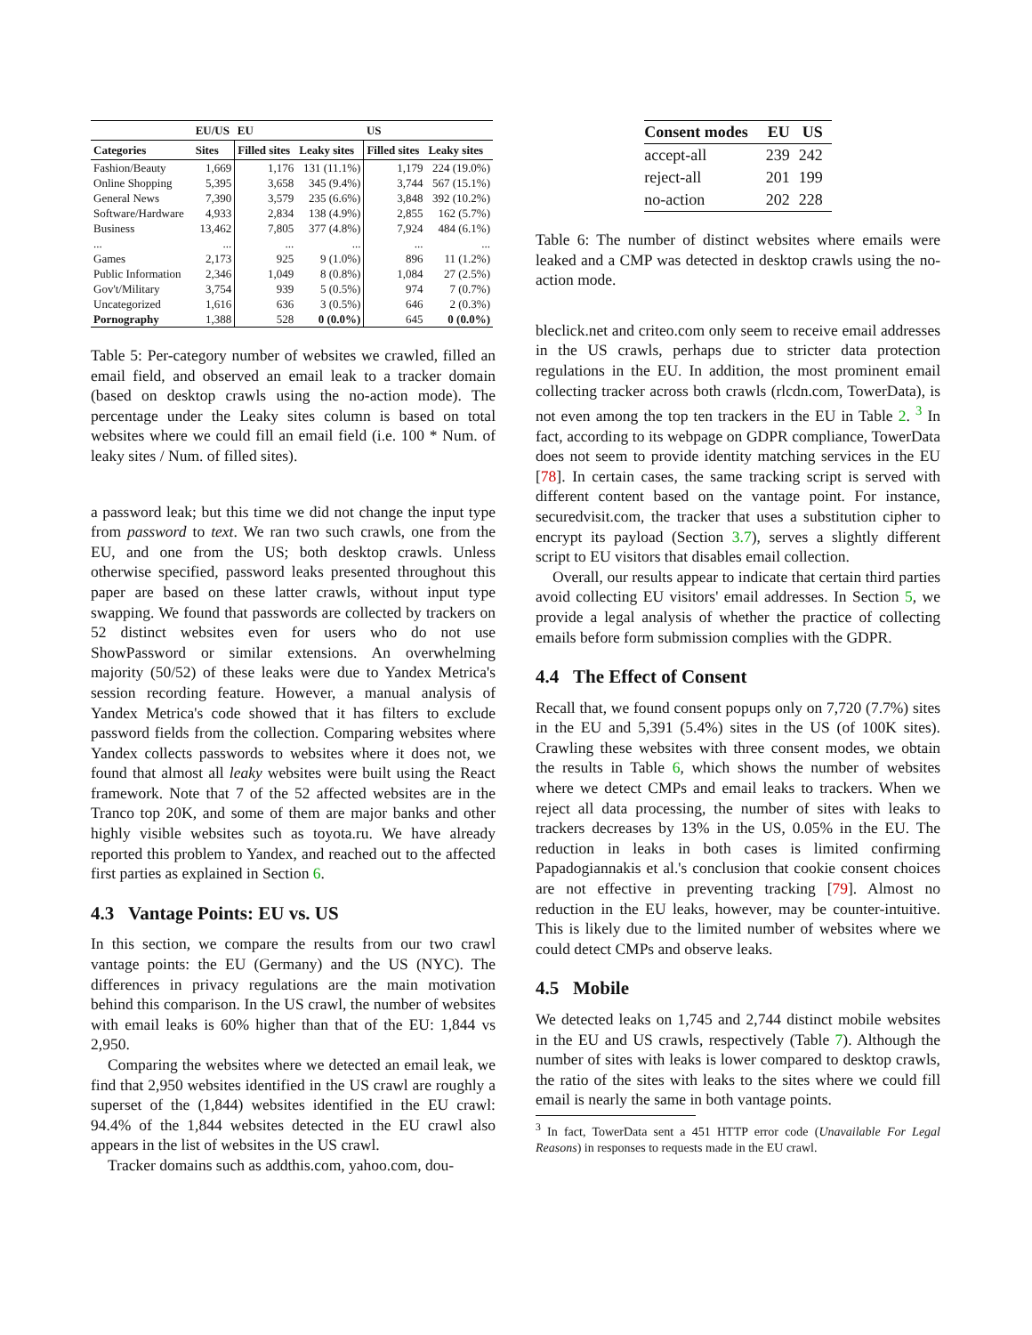| | EU/US | EU | | US | |
| --- | --- | --- | --- | --- | --- |
| Categories | Sites | Filled sites | Leaky sites | Filled sites | Leaky sites |
| Fashion/Beauty | 1,669 | 1,176 | 131 (11.1%) | 1,179 | 224 (19.0%) |
| Online Shopping | 5,395 | 3,658 | 345 (9.4%) | 3,744 | 567 (15.1%) |
| General News | 7,390 | 3,579 | 235 (6.6%) | 3,848 | 392 (10.2%) |
| Software/Hardware | 4,933 | 2,834 | 138 (4.9%) | 2,855 | 162 (5.7%) |
| Business | 13,462 | 7,805 | 377 (4.8%) | 7,924 | 484 (6.1%) |
| ... | ... | ... | ... | ... | ... |
| Games | 2,173 | 925 | 9 (1.0%) | 896 | 11 (1.2%) |
| Public Information | 2,346 | 1,049 | 8 (0.8%) | 1,084 | 27 (2.5%) |
| Gov't/Military | 3,754 | 939 | 5 (0.5%) | 974 | 7 (0.7%) |
| Uncategorized | 1,616 | 636 | 3 (0.5%) | 646 | 2 (0.3%) |
| Pornography | 1,388 | 528 | 0 (0.0%) | 645 | 0 (0.0%) |
Table 5: Per-category number of websites we crawled, filled an email field, and observed an email leak to a tracker domain (based on desktop crawls using the no-action mode). The percentage under the Leaky sites column is based on total websites where we could fill an email field (i.e. 100 * Num. of leaky sites / Num. of filled sites).
a password leak; but this time we did not change the input type from password to text. We ran two such crawls, one from the EU, and one from the US; both desktop crawls. Unless otherwise specified, password leaks presented throughout this paper are based on these latter crawls, without input type swapping. We found that passwords are collected by trackers on 52 distinct websites even for users who do not use ShowPassword or similar extensions. An overwhelming majority (50/52) of these leaks were due to Yandex Metrica's session recording feature. However, a manual analysis of Yandex Metrica's code showed that it has filters to exclude password fields from the collection. Comparing websites where Yandex collects passwords to websites where it does not, we found that almost all leaky websites were built using the React framework. Note that 7 of the 52 affected websites are in the Tranco top 20K, and some of them are major banks and other highly visible websites such as toyota.ru. We have already reported this problem to Yandex, and reached out to the affected first parties as explained in Section 6.
4.3 Vantage Points: EU vs. US
In this section, we compare the results from our two crawl vantage points: the EU (Germany) and the US (NYC). The differences in privacy regulations are the main motivation behind this comparison. In the US crawl, the number of websites with email leaks is 60% higher than that of the EU: 1,844 vs 2,950.
Comparing the websites where we detected an email leak, we find that 2,950 websites identified in the US crawl are roughly a superset of the (1,844) websites identified in the EU crawl: 94.4% of the 1,844 websites detected in the EU crawl also appears in the list of websites in the US crawl.
Tracker domains such as addthis.com, yahoo.com, dou-
| Consent modes | EU | US |
| --- | --- | --- |
| accept-all | 239 | 242 |
| reject-all | 201 | 199 |
| no-action | 202 | 228 |
Table 6: The number of distinct websites where emails were leaked and a CMP was detected in desktop crawls using the no-action mode.
bleclick.net and criteo.com only seem to receive email addresses in the US crawls, perhaps due to stricter data protection regulations in the EU. In addition, the most prominent email collecting tracker across both crawls (rlcdn.com, TowerData), is not even among the top ten trackers in the EU in Table 2. <sup>3</sup> In fact, according to its webpage on GDPR compliance, TowerData does not seem to provide identity matching services in the EU [78]. In certain cases, the same tracking script is served with different content based on the vantage point. For instance, securedvisit.com, the tracker that uses a substitution cipher to encrypt its payload (Section 3.7), serves a slightly different script to EU visitors that disables email collection.
Overall, our results appear to indicate that certain third parties avoid collecting EU visitors' email addresses. In Section 5, we provide a legal analysis of whether the practice of collecting emails before form submission complies with the GDPR.
4.4 The Effect of Consent
Recall that, we found consent popups only on 7,720 (7.7%) sites in the EU and 5,391 (5.4%) sites in the US (of 100K sites). Crawling these websites with three consent modes, we obtain the results in Table 6, which shows the number of websites where we detect CMPs and email leaks to trackers. When we reject all data processing, the number of sites with leaks to trackers decreases by 13% in the US, 0.05% in the EU. The reduction in leaks in both cases is limited confirming Papadogiannakis et al.'s conclusion that cookie consent choices are not effective in preventing tracking [79]. Almost no reduction in the EU leaks, however, may be counter-intuitive. This is likely due to the limited number of websites where we could detect CMPs and observe leaks.
4.5 Mobile
We detected leaks on 1,745 and 2,744 distinct mobile websites in the EU and US crawls, respectively (Table 7). Although the number of sites with leaks is lower compared to desktop crawls, the ratio of the sites with leaks to the sites where we could fill email is nearly the same in both vantage points.
<sup>3</sup> In fact, TowerData sent a 451 HTTP error code (Unavailable For Legal Reasons) in responses to requests made in the EU crawl.